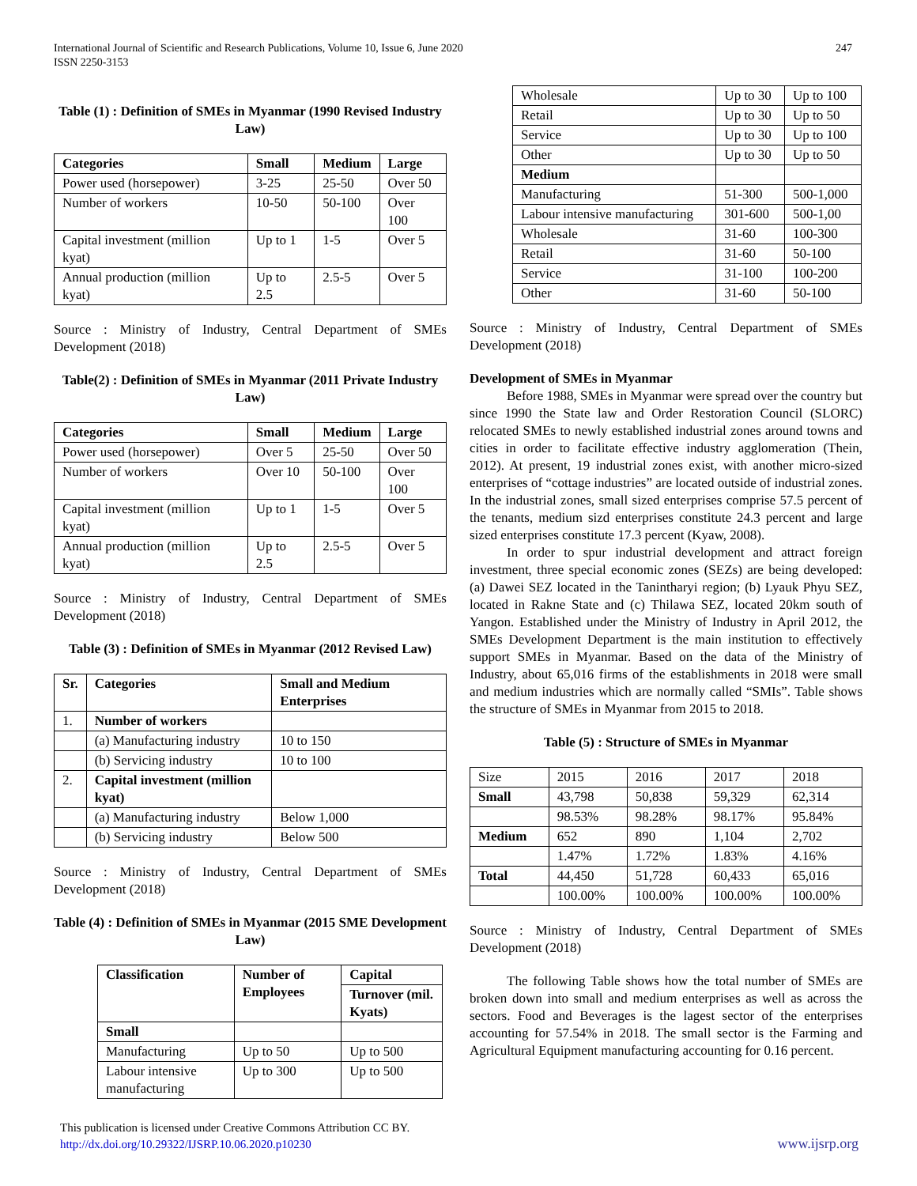247 International Journal of Scientific and Research Publications, Volume 10, Issue 6, June 2020
ISSN 2250-3153
Table (1) : Definition of SMEs in Myanmar (1990 Revised Industry Law)
| Categories | Small | Medium | Large |
| --- | --- | --- | --- |
| Power used (horsepower) | 3-25 | 25-50 | Over 50 |
| Number of workers | 10-50 | 50-100 | Over 100 |
| Capital investment (million kyat) | Up to 1 | 1-5 | Over 5 |
| Annual production (million kyat) | Up to 2.5 | 2.5-5 | Over 5 |
Source : Ministry of Industry, Central Department of SMEs Development (2018)
Table(2) : Definition of SMEs in Myanmar (2011 Private Industry Law)
| Categories | Small | Medium | Large |
| --- | --- | --- | --- |
| Power used (horsepower) | Over 5 | 25-50 | Over 50 |
| Number of workers | Over 10 | 50-100 | Over 100 |
| Capital investment (million kyat) | Up to 1 | 1-5 | Over 5 |
| Annual production (million kyat) | Up to 2.5 | 2.5-5 | Over 5 |
Source : Ministry of Industry, Central Department of SMEs Development (2018)
Table (3) : Definition of SMEs in Myanmar (2012 Revised Law)
| Sr. | Categories | Small and Medium Enterprises |
| --- | --- | --- |
| 1. | Number of workers | |
| | (a) Manufacturing industry | 10 to 150 |
| | (b) Servicing industry | 10 to 100 |
| 2. | Capital investment (million kyat) | |
| | (a) Manufacturing industry | Below 1,000 |
| | (b) Servicing industry | Below 500 |
Source : Ministry of Industry, Central Department of SMEs Development (2018)
Table (4) : Definition of SMEs in Myanmar (2015 SME Development Law)
| Classification | Number of Employees | Capital |
| --- | --- | --- |
| | | Turnover (mil. Kyats) |
| Small | | |
| Manufacturing | Up to 50 | Up to 500 |
| Labour intensive manufacturing | Up to 300 | Up to 500 |
| Wholesale | Up to 30 | Up to 100 |
| Retail | Up to 30 | Up to 50 |
| Service | Up to 30 | Up to 100 |
| Other | Up to 30 | Up to 50 |
| Medium | | |
| Manufacturing | 51-300 | 500-1,000 |
| Labour intensive manufacturing | 301-600 | 500-1,00 |
| Wholesale | 31-60 | 100-300 |
| Retail | 31-60 | 50-100 |
| Service | 31-100 | 100-200 |
| Other | 31-60 | 50-100 |
Source : Ministry of Industry, Central Department of SMEs Development (2018)
Development of SMEs in Myanmar
Before 1988, SMEs in Myanmar were spread over the country but since 1990 the State law and Order Restoration Council (SLORC) relocated SMEs to newly established industrial zones around towns and cities in order to facilitate effective industry agglomeration (Thein, 2012). At present, 19 industrial zones exist, with another micro-sized enterprises of “cottage industries” are located outside of industrial zones. In the industrial zones, small sized enterprises comprise 57.5 percent of the tenants, medium sizd enterprises constitute 24.3 percent and large sized enterprises constitute 17.3 percent (Kyaw, 2008).
In order to spur industrial development and attract foreign investment, three special economic zones (SEZs) are being developed: (a) Dawei SEZ located in the Tanintharyi region; (b) Lyauk Phyu SEZ, located in Rakne State and (c) Thilawa SEZ, located 20km south of Yangon. Established under the Ministry of Industry in April 2012, the SMEs Development Department is the main institution to effectively support SMEs in Myanmar. Based on the data of the Ministry of Industry, about 65,016 firms of the establishments in 2018 were small and medium industries which are normally called “SMIs”. Table shows the structure of SMEs in Myanmar from 2015 to 2018.
Table (5) : Structure of SMEs in Myanmar
| Size | 2015 | 2016 | 2017 | 2018 |
| Small | 43,798 | 50,838 | 59,329 | 62,314 |
| | 98.53% | 98.28% | 98.17% | 95.84% |
| Medium | 652 | 890 | 1,104 | 2,702 |
| | 1.47% | 1.72% | 1.83% | 4.16% |
| Total | 44,450 | 51,728 | 60,433 | 65,016 |
| | 100.00% | 100.00% | 100.00% | 100.00% |
Source : Ministry of Industry, Central Department of SMEs Development (2018)
The following Table shows how the total number of SMEs are broken down into small and medium enterprises as well as across the sectors. Food and Beverages is the lagest sector of the enterprises accounting for 57.54% in 2018. The small sector is the Farming and Agricultural Equipment manufacturing accounting for 0.16 percent.
This publication is licensed under Creative Commons Attribution CC BY.
http://dx.doi.org/10.29322/IJSRP.10.06.2020.p10230
www.ijsrp.org